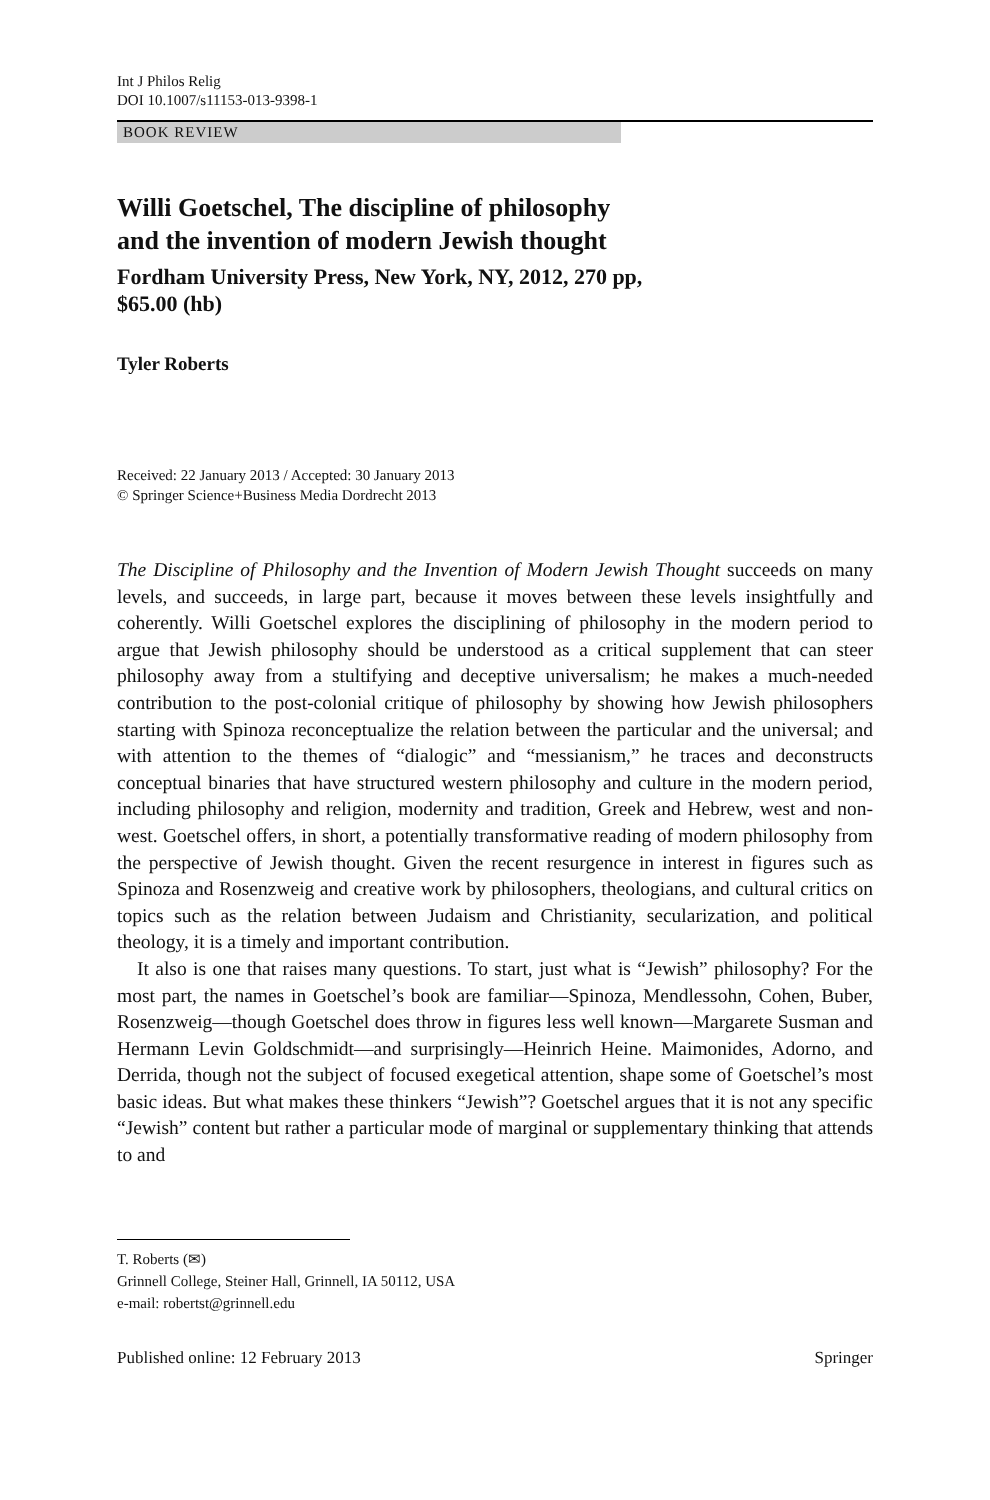Int J Philos Relig
DOI 10.1007/s11153-013-9398-1
BOOK REVIEW
Willi Goetschel, The discipline of philosophy
and the invention of modern Jewish thought
Fordham University Press, New York, NY, 2012, 270 pp,
$65.00 (hb)
Tyler Roberts
Received: 22 January 2013 / Accepted: 30 January 2013
© Springer Science+Business Media Dordrecht 2013
The Discipline of Philosophy and the Invention of Modern Jewish Thought succeeds on many levels, and succeeds, in large part, because it moves between these levels insightfully and coherently. Willi Goetschel explores the disciplining of philosophy in the modern period to argue that Jewish philosophy should be understood as a critical supplement that can steer philosophy away from a stultifying and deceptive universalism; he makes a much-needed contribution to the post-colonial critique of philosophy by showing how Jewish philosophers starting with Spinoza reconceptualize the relation between the particular and the universal; and with attention to the themes of “dialogic” and “messianism,” he traces and deconstructs conceptual binaries that have structured western philosophy and culture in the modern period, including philosophy and religion, modernity and tradition, Greek and Hebrew, west and non-west. Goetschel offers, in short, a potentially transformative reading of modern philosophy from the perspective of Jewish thought. Given the recent resurgence in interest in figures such as Spinoza and Rosenzweig and creative work by philosophers, theologians, and cultural critics on topics such as the relation between Judaism and Christianity, secularization, and political theology, it is a timely and important contribution.
It also is one that raises many questions. To start, just what is “Jewish” philosophy? For the most part, the names in Goetschel’s book are familiar—Spinoza, Mendlessohn, Cohen, Buber, Rosenzweig—though Goetschel does throw in figures less well known—Margarete Susman and Hermann Levin Goldschmidt—and surprisingly—Heinrich Heine. Maimonides, Adorno, and Derrida, though not the subject of focused exegetical attention, shape some of Goetschel’s most basic ideas. But what makes these thinkers “Jewish”? Goetschel argues that it is not any specific “Jewish” content but rather a particular mode of marginal or supplementary thinking that attends to and
T. Roberts (✉)
Grinnell College, Steiner Hall, Grinnell, IA 50112, USA
e-mail: robertst@grinnell.edu
Published online: 12 February 2013 Springer